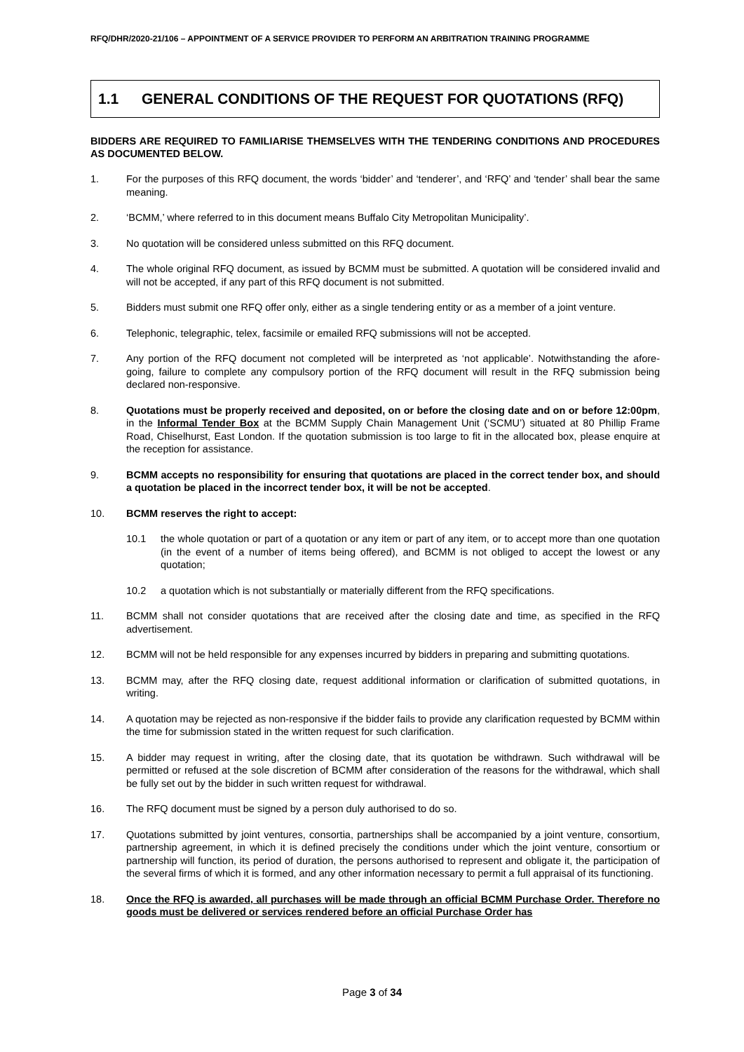RFQ/DHR/2020-21/106 – APPOINTMENT OF A SERVICE PROVIDER TO PERFORM AN ARBITRATION TRAINING PROGRAMME
1.1 GENERAL CONDITIONS OF THE REQUEST FOR QUOTATIONS (RFQ)
BIDDERS ARE REQUIRED TO FAMILIARISE THEMSELVES WITH THE TENDERING CONDITIONS AND PROCEDURES AS DOCUMENTED BELOW.
1. For the purposes of this RFQ document, the words ‘bidder’ and ‘tenderer’, and ‘RFQ’ and ‘tender’ shall bear the same meaning.
2. ‘BCMM,’ where referred to in this document means Buffalo City Metropolitan Municipality’.
3. No quotation will be considered unless submitted on this RFQ document.
4. The whole original RFQ document, as issued by BCMM must be submitted. A quotation will be considered invalid and will not be accepted, if any part of this RFQ document is not submitted.
5. Bidders must submit one RFQ offer only, either as a single tendering entity or as a member of a joint venture.
6. Telephonic, telegraphic, telex, facsimile or emailed RFQ submissions will not be accepted.
7. Any portion of the RFQ document not completed will be interpreted as ‘not applicable’. Notwithstanding the afore-going, failure to complete any compulsory portion of the RFQ document will result in the RFQ submission being declared non-responsive.
8. Quotations must be properly received and deposited, on or before the closing date and on or before 12:00pm, in the Informal Tender Box at the BCMM Supply Chain Management Unit (‘SCMU’) situated at 80 Phillip Frame Road, Chiselhurst, East London. If the quotation submission is too large to fit in the allocated box, please enquire at the reception for assistance.
9. BCMM accepts no responsibility for ensuring that quotations are placed in the correct tender box, and should a quotation be placed in the incorrect tender box, it will be not be accepted.
10. BCMM reserves the right to accept:
10.1 the whole quotation or part of a quotation or any item or part of any item, or to accept more than one quotation (in the event of a number of items being offered), and BCMM is not obliged to accept the lowest or any quotation;
10.2 a quotation which is not substantially or materially different from the RFQ specifications.
11. BCMM shall not consider quotations that are received after the closing date and time, as specified in the RFQ advertisement.
12. BCMM will not be held responsible for any expenses incurred by bidders in preparing and submitting quotations.
13. BCMM may, after the RFQ closing date, request additional information or clarification of submitted quotations, in writing.
14. A quotation may be rejected as non-responsive if the bidder fails to provide any clarification requested by BCMM within the time for submission stated in the written request for such clarification.
15. A bidder may request in writing, after the closing date, that its quotation be withdrawn. Such withdrawal will be permitted or refused at the sole discretion of BCMM after consideration of the reasons for the withdrawal, which shall be fully set out by the bidder in such written request for withdrawal.
16. The RFQ document must be signed by a person duly authorised to do so.
17. Quotations submitted by joint ventures, consortia, partnerships shall be accompanied by a joint venture, consortium, partnership agreement, in which it is defined precisely the conditions under which the joint venture, consortium or partnership will function, its period of duration, the persons authorised to represent and obligate it, the participation of the several firms of which it is formed, and any other information necessary to permit a full appraisal of its functioning.
18. Once the RFQ is awarded, all purchases will be made through an official BCMM Purchase Order. Therefore no goods must be delivered or services rendered before an official Purchase Order has
Page 3 of 34